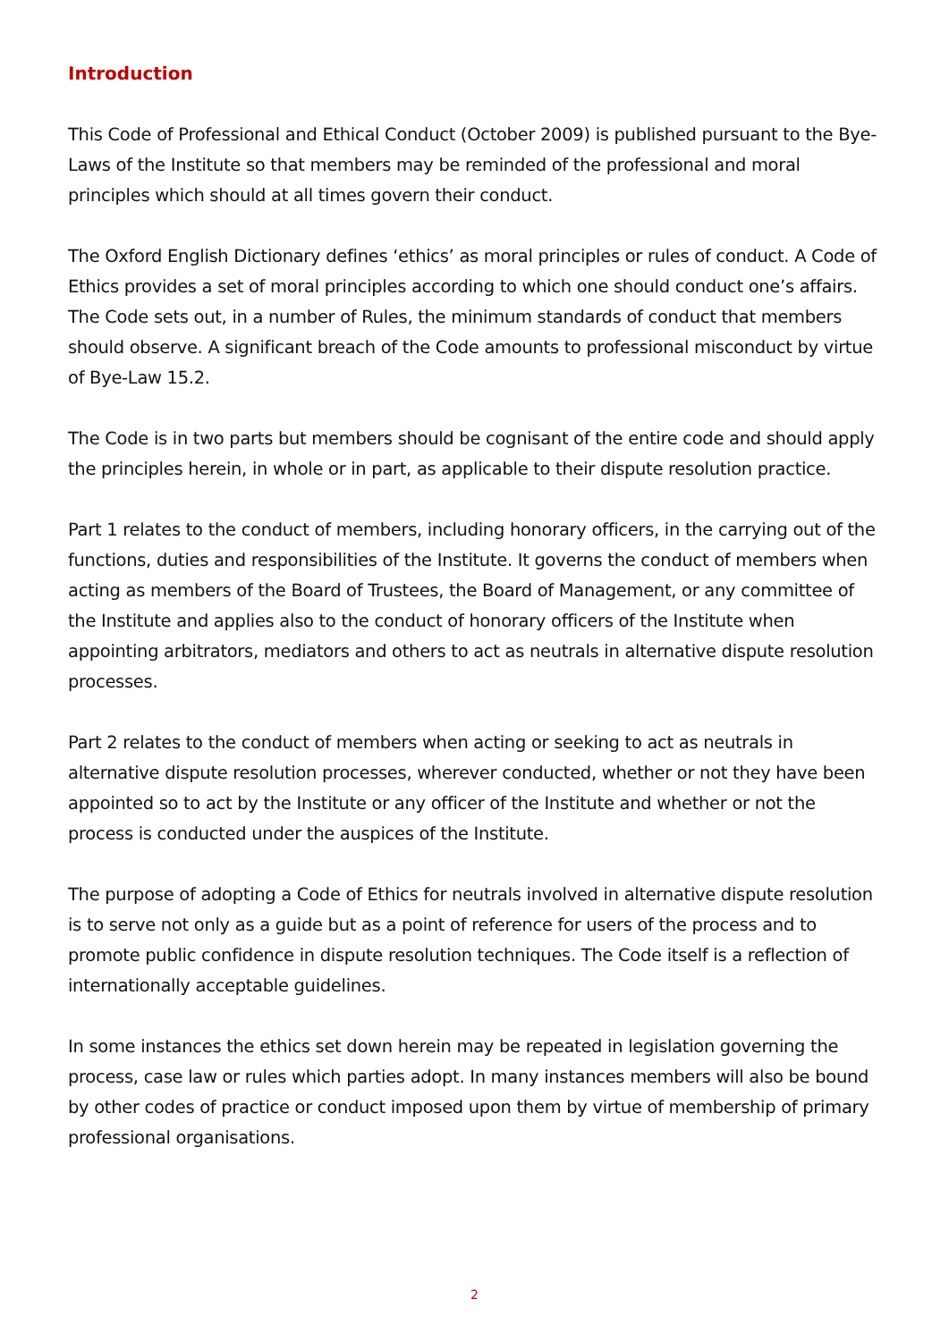Introduction
This Code of Professional and Ethical Conduct (October 2009) is published pursuant to the Bye-Laws of the Institute so that members may be reminded of the professional and moral principles which should at all times govern their conduct.
The Oxford English Dictionary defines ‘ethics’ as moral principles or rules of conduct. A Code of Ethics provides a set of moral principles according to which one should conduct one’s affairs. The Code sets out, in a number of Rules, the minimum standards of conduct that members should observe. A significant breach of the Code amounts to professional misconduct by virtue of Bye-Law 15.2.
The Code is in two parts but members should be cognisant of the entire code and should apply the principles herein, in whole or in part, as applicable to their dispute resolution practice.
Part 1 relates to the conduct of members, including honorary officers, in the carrying out of the functions, duties and responsibilities of the Institute. It governs the conduct of members when acting as members of the Board of Trustees, the Board of Management, or any committee of the Institute and applies also to the conduct of honorary officers of the Institute when appointing arbitrators, mediators and others to act as neutrals in alternative dispute resolution processes.
Part 2 relates to the conduct of members when acting or seeking to act as neutrals in alternative dispute resolution processes, wherever conducted, whether or not they have been appointed so to act by the Institute or any officer of the Institute and whether or not the process is conducted under the auspices of the Institute.
The purpose of adopting a Code of Ethics for neutrals involved in alternative dispute resolution is to serve not only as a guide but as a point of reference for users of the process and to promote public confidence in dispute resolution techniques. The Code itself is a reflection of internationally acceptable guidelines.
In some instances the ethics set down herein may be repeated in legislation governing the process, case law or rules which parties adopt. In many instances members will also be bound by other codes of practice or conduct imposed upon them by virtue of membership of primary professional organisations.
2